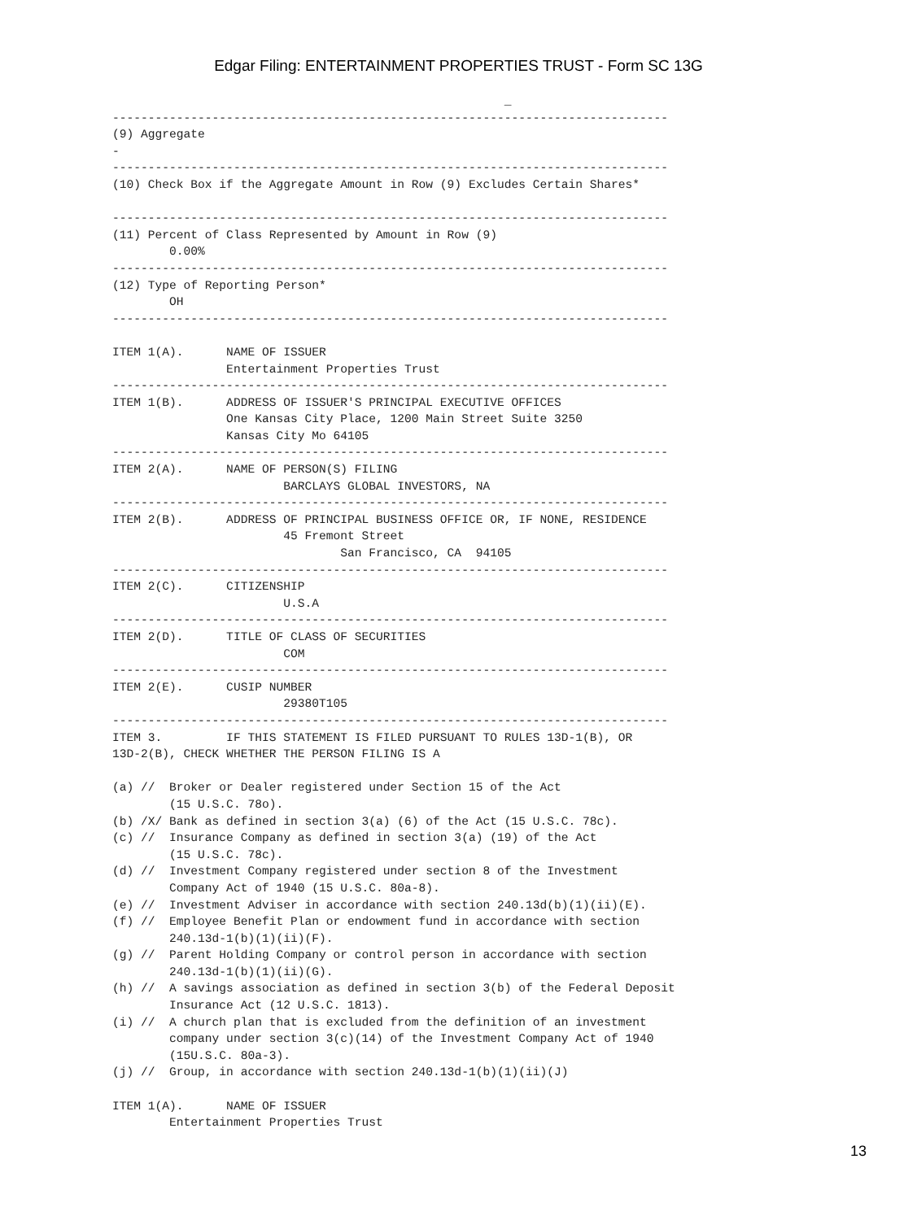Edgar Filing: ENTERTAINMENT PROPERTIES TRUST - Form SC 13G
                                                       _
------------------------------------------------------------------------------
(9) Aggregate
-
------------------------------------------------------------------------------
(10) Check Box if the Aggregate Amount in Row (9) Excludes Certain Shares*

------------------------------------------------------------------------------
(11) Percent of Class Represented by Amount in Row (9)
        0.00%
------------------------------------------------------------------------------
(12) Type of Reporting Person*
        OH
------------------------------------------------------------------------------

ITEM 1(A).      NAME OF ISSUER
                Entertainment Properties Trust
------------------------------------------------------------------------------
ITEM 1(B).      ADDRESS OF ISSUER'S PRINCIPAL EXECUTIVE OFFICES
                One Kansas City Place, 1200 Main Street Suite 3250
                Kansas City Mo 64105
------------------------------------------------------------------------------
ITEM 2(A).      NAME OF PERSON(S) FILING
                        BARCLAYS GLOBAL INVESTORS, NA
------------------------------------------------------------------------------
ITEM 2(B).      ADDRESS OF PRINCIPAL BUSINESS OFFICE OR, IF NONE, RESIDENCE
                        45 Fremont Street
                                San Francisco, CA  94105
------------------------------------------------------------------------------
ITEM 2(C).      CITIZENSHIP
                        U.S.A
------------------------------------------------------------------------------
ITEM 2(D).      TITLE OF CLASS OF SECURITIES
                        COM
------------------------------------------------------------------------------
ITEM 2(E).      CUSIP NUMBER
                        29380T105
------------------------------------------------------------------------------
ITEM 3.         IF THIS STATEMENT IS FILED PURSUANT TO RULES 13D-1(B), OR
13D-2(B), CHECK WHETHER THE PERSON FILING IS A

(a) //  Broker or Dealer registered under Section 15 of the Act
        (15 U.S.C. 78o).
(b) /X/ Bank as defined in section 3(a) (6) of the Act (15 U.S.C. 78c).
(c) //  Insurance Company as defined in section 3(a) (19) of the Act
        (15 U.S.C. 78c).
(d) //  Investment Company registered under section 8 of the Investment
        Company Act of 1940 (15 U.S.C. 80a-8).
(e) //  Investment Adviser in accordance with section 240.13d(b)(1)(ii)(E).
(f) //  Employee Benefit Plan or endowment fund in accordance with section
        240.13d-1(b)(1)(ii)(F).
(g) //  Parent Holding Company or control person in accordance with section
        240.13d-1(b)(1)(ii)(G).
(h) //  A savings association as defined in section 3(b) of the Federal Deposit
        Insurance Act (12 U.S.C. 1813).
(i) //  A church plan that is excluded from the definition of an investment
        company under section 3(c)(14) of the Investment Company Act of 1940
        (15U.S.C. 80a-3).
(j) //  Group, in accordance with section 240.13d-1(b)(1)(ii)(J)

ITEM 1(A).      NAME OF ISSUER
        Entertainment Properties Trust
13